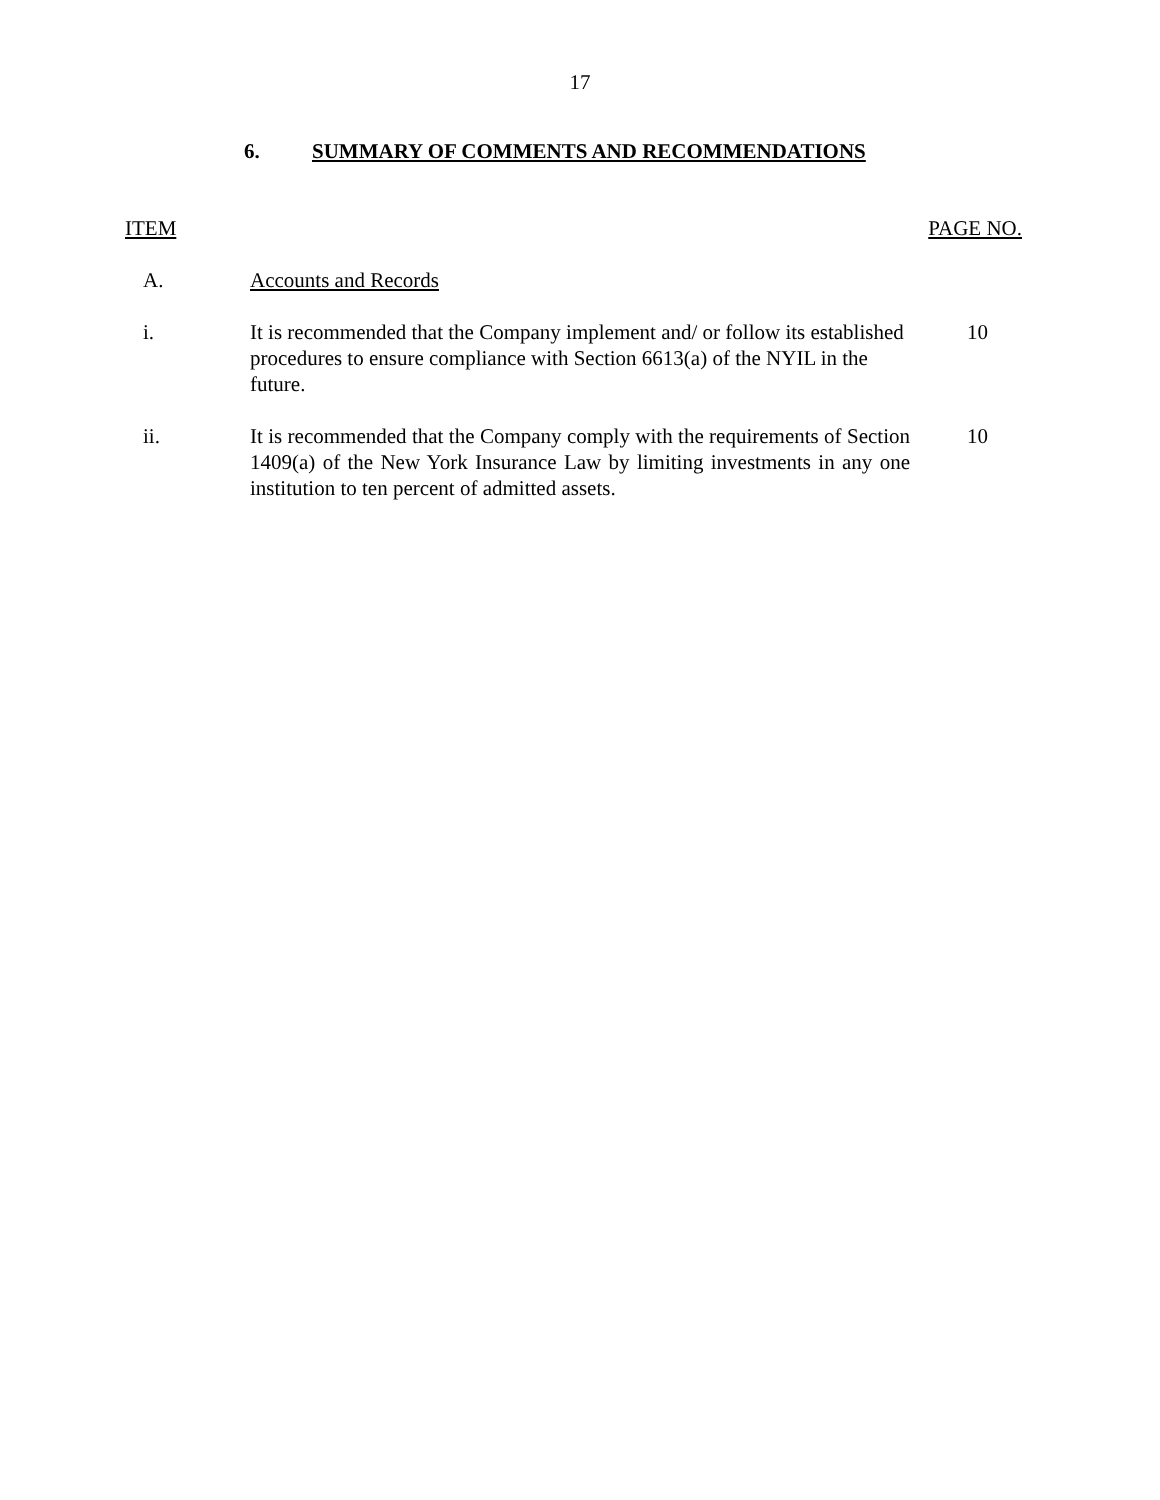17
6. SUMMARY OF COMMENTS AND RECOMMENDATIONS
ITEM PAGE NO.
| A. | Accounts and Records | |
| i. | It is recommended that the Company implement and/ or follow its established procedures to ensure compliance with Section 6613(a) of the NYIL in the future. | 10 |
| ii. | It is recommended that the Company comply with the requirements of Section 1409(a) of the New York Insurance Law by limiting investments in any one institution to ten percent of admitted assets. | 10 |